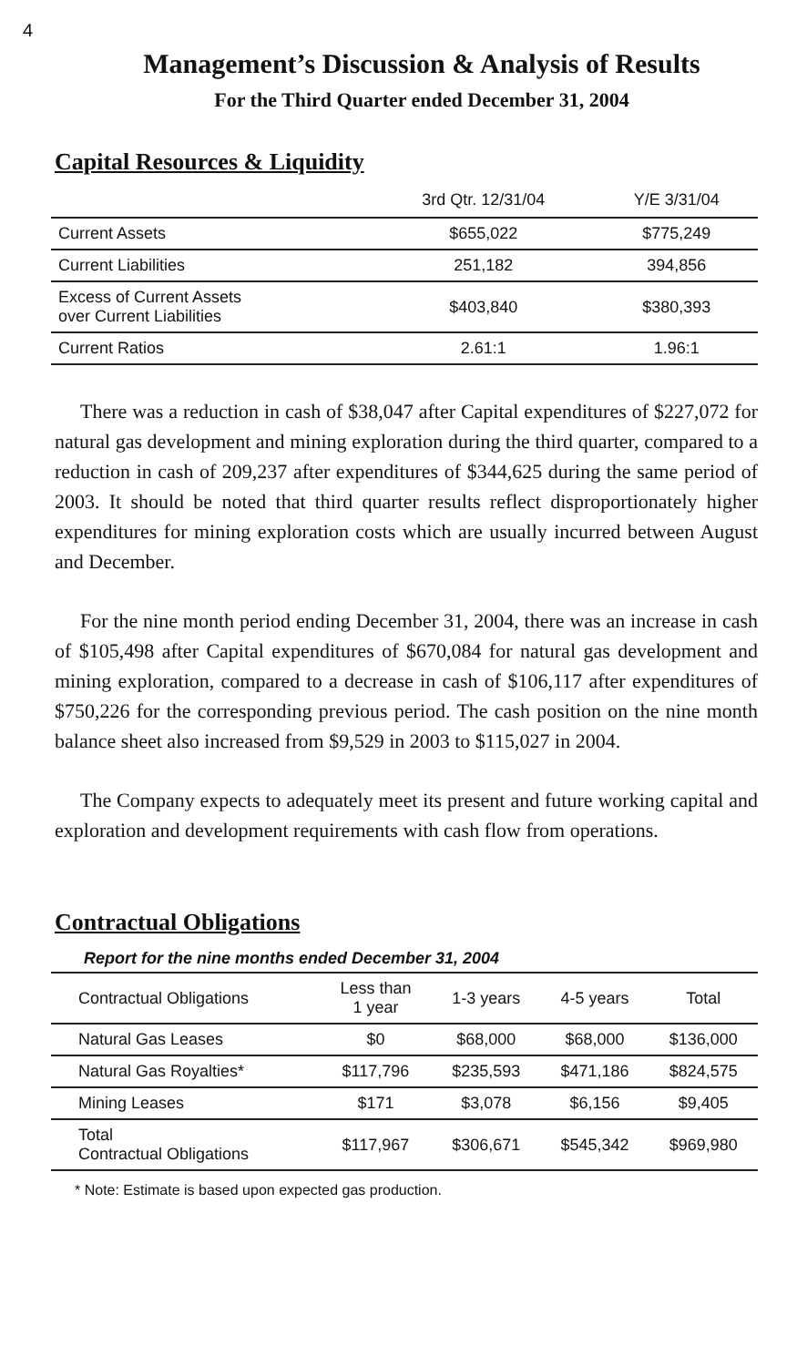4
Management’s Discussion & Analysis of Results
For the Third Quarter ended December 31, 2004
Capital Resources & Liquidity
| | 3rd Qtr. 12/31/04 | Y/E 3/31/04 |
| Current Assets | $655,022 | $775,249 |
| Current Liabilities | 251,182 | 394,856 |
| Excess of Current Assets over Current Liabilities | $403,840 | $380,393 |
| Current Ratios | 2.61:1 | 1.96:1 |
There was a reduction in cash of $38,047 after Capital expenditures of $227,072 for natural gas development and mining exploration during the third quarter, compared to a reduction in cash of 209,237 after expenditures of $344,625 during the same period of 2003. It should be noted that third quarter results reflect disproportionately higher expenditures for mining exploration costs which are usually incurred between August and December.
For the nine month period ending December 31, 2004, there was an increase in cash of $105,498 after Capital expenditures of $670,084 for natural gas development and mining exploration, compared to a decrease in cash of $106,117 after expenditures of $750,226 for the corresponding previous period. The cash position on the nine month balance sheet also increased from $9,529 in 2003 to $115,027 in 2004.
The Company expects to adequately meet its present and future working capital and exploration and development requirements with cash flow from operations.
Contractual Obligations
Report for the nine months ended December 31, 2004
| Contractual Obligations | Less than 1 year | 1-3 years | 4-5 years | Total |
| Natural Gas Leases | $0 | $68,000 | $68,000 | $136,000 |
| Natural Gas Royalties* | $117,796 | $235,593 | $471,186 | $824,575 |
| Mining Leases | $171 | $3,078 | $6,156 | $9,405 |
| Total Contractual Obligations | $117,967 | $306,671 | $545,342 | $969,980 |
* Note: Estimate is based upon expected gas production.